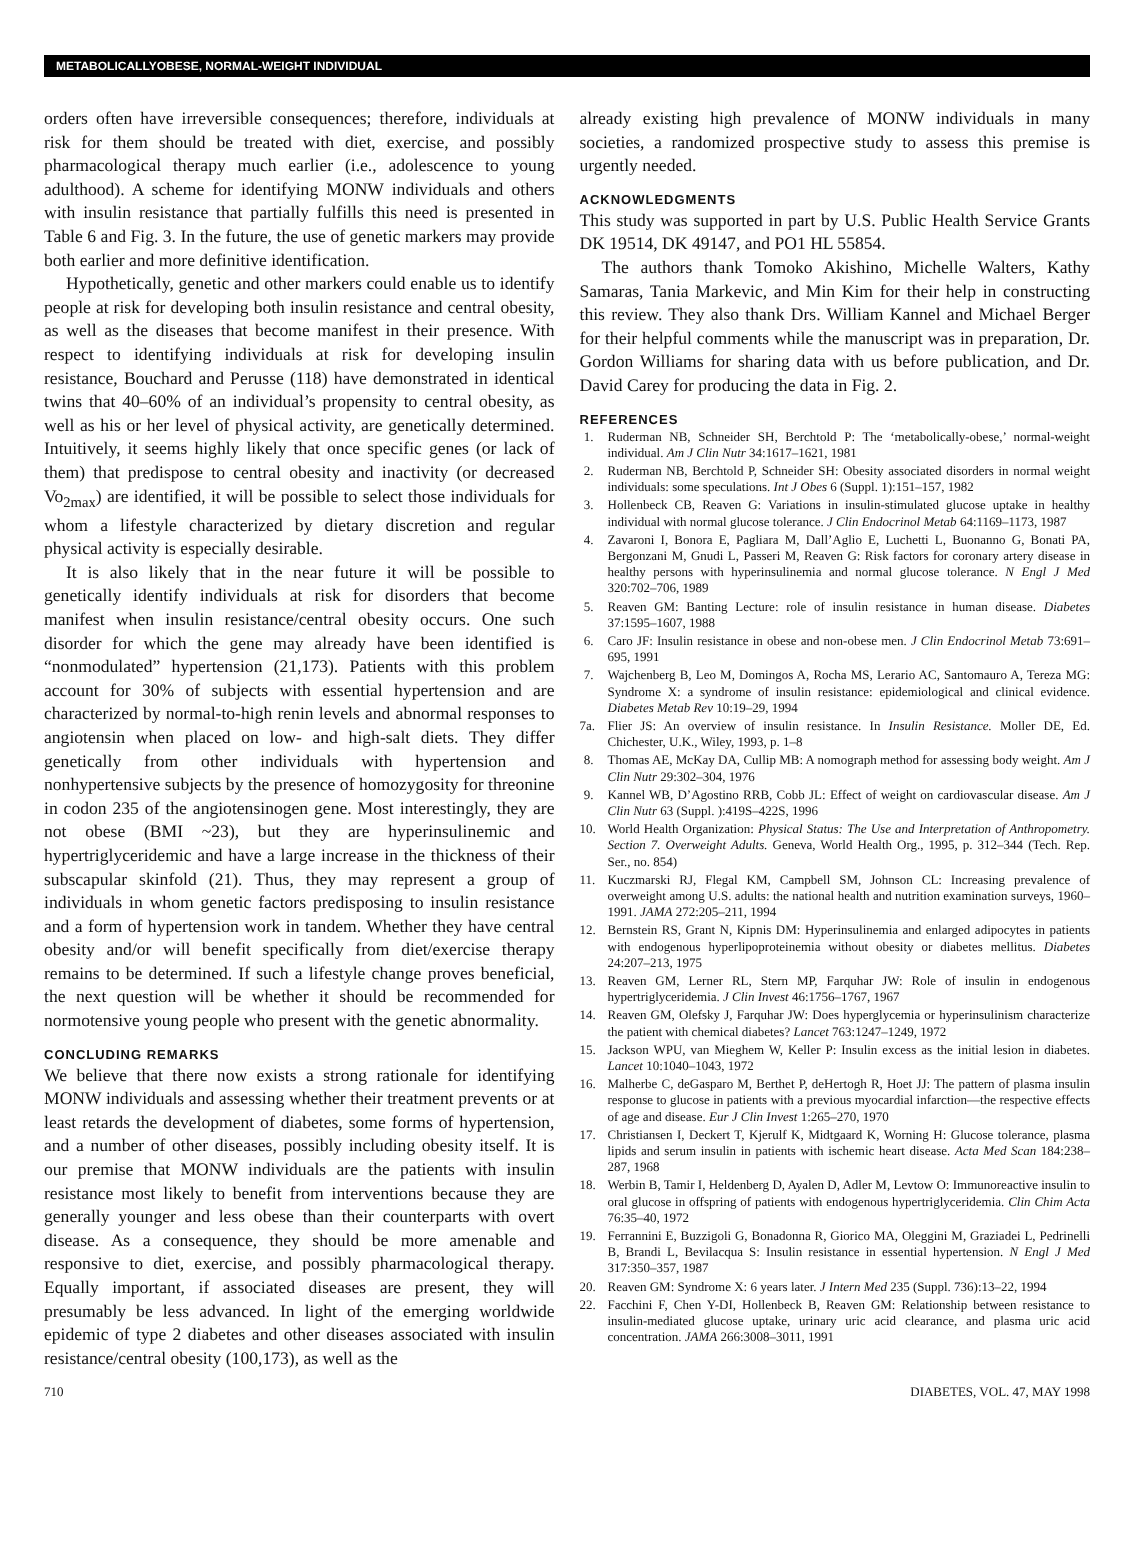METABOLICALLYOBESE, NORMAL-WEIGHT INDIVIDUAL
orders often have irreversible consequences; therefore, individuals at risk for them should be treated with diet, exercise, and possibly pharmacological therapy much earlier (i.e., adolescence to young adulthood). A scheme for identifying MONW individuals and others with insulin resistance that partially fulfills this need is presented in Table 6 and Fig. 3. In the future, the use of genetic markers may provide both earlier and more definitive identification.
Hypothetically, genetic and other markers could enable us to identify people at risk for developing both insulin resistance and central obesity, as well as the diseases that become manifest in their presence. With respect to identifying individuals at risk for developing insulin resistance, Bouchard and Perusse (118) have demonstrated in identical twins that 40–60% of an individual’s propensity to central obesity, as well as his or her level of physical activity, are genetically determined. Intuitively, it seems highly likely that once specific genes (or lack of them) that predispose to central obesity and inactivity (or decreased Vo<sub>2max</sub>) are identified, it will be possible to select those individuals for whom a lifestyle characterized by dietary discretion and regular physical activity is especially desirable.
It is also likely that in the near future it will be possible to genetically identify individuals at risk for disorders that become manifest when insulin resistance/central obesity occurs. One such disorder for which the gene may already have been identified is “nonmodulated” hypertension (21,173). Patients with this problem account for 30% of subjects with essential hypertension and are characterized by normal-to-high renin levels and abnormal responses to angiotensin when placed on low- and high-salt diets. They differ genetically from other individuals with hypertension and nonhypertensive subjects by the presence of homozygosity for threonine in codon 235 of the angiotensinogen gene. Most interestingly, they are not obese (BMI ~23), but they are hyperinsulinemic and hypertriglyceridemic and have a large increase in the thickness of their subscapular skinfold (21). Thus, they may represent a group of individuals in whom genetic factors predisposing to insulin resistance and a form of hypertension work in tandem. Whether they have central obesity and/or will benefit specifically from diet/exercise therapy remains to be determined. If such a lifestyle change proves beneficial, the next question will be whether it should be recommended for normotensive young people who present with the genetic abnormality.
CONCLUDING REMARKS
We believe that there now exists a strong rationale for identifying MONW individuals and assessing whether their treatment prevents or at least retards the development of diabetes, some forms of hypertension, and a number of other diseases, possibly including obesity itself. It is our premise that MONW individuals are the patients with insulin resistance most likely to benefit from interventions because they are generally younger and less obese than their counterparts with overt disease. As a consequence, they should be more amenable and responsive to diet, exercise, and possibly pharmacological therapy. Equally important, if associated diseases are present, they will presumably be less advanced. In light of the emerging worldwide epidemic of type 2 diabetes and other diseases associated with insulin resistance/central obesity (100,173), as well as the
already existing high prevalence of MONW individuals in many societies, a randomized prospective study to assess this premise is urgently needed.
ACKNOWLEDGMENTS
This study was supported in part by U.S. Public Health Service Grants DK 19514, DK 49147, and PO1 HL 55854.
The authors thank Tomoko Akishino, Michelle Walters, Kathy Samaras, Tania Markevic, and Min Kim for their help in constructing this review. They also thank Drs. William Kannel and Michael Berger for their helpful comments while the manuscript was in preparation, Dr. Gordon Williams for sharing data with us before publication, and Dr. David Carey for producing the data in Fig. 2.
REFERENCES
1. Ruderman NB, Schneider SH, Berchtold P: The ‘metabolically-obese,’ normal-weight individual. Am J Clin Nutr 34:1617–1621, 1981
2. Ruderman NB, Berchtold P, Schneider SH: Obesity associated disorders in normal weight individuals: some speculations. Int J Obes 6 (Suppl. 1):151–157, 1982
3. Hollenbeck CB, Reaven G: Variations in insulin-stimulated glucose uptake in healthy individual with normal glucose tolerance. J Clin Endocrinol Metab 64:1169–1173, 1987
4. Zavaroni I, Bonora E, Pagliara M, Dall’Aglio E, Luchetti L, Buonanno G, Bonati PA, Bergonzani M, Gnudi L, Passeri M, Reaven G: Risk factors for coronary artery disease in healthy persons with hyperinsulinemia and normal glucose tolerance. N Engl J Med 320:702–706, 1989
5. Reaven GM: Banting Lecture: role of insulin resistance in human disease. Diabetes 37:1595–1607, 1988
6. Caro JF: Insulin resistance in obese and non-obese men. J Clin Endocrinol Metab 73:691–695, 1991
7. Wajchenberg B, Leo M, Domingos A, Rocha MS, Lerario AC, Santomauro A, Tereza MG: Syndrome X: a syndrome of insulin resistance: epidemiological and clinical evidence. Diabetes Metab Rev 10:19–29, 1994
7a. Flier JS: An overview of insulin resistance. In Insulin Resistance. Moller DE, Ed. Chichester, U.K., Wiley, 1993, p. 1–8
8. Thomas AE, McKay DA, Cullip MB: A nomograph method for assessing body weight. Am J Clin Nutr 29:302–304, 1976
9. Kannel WB, D’Agostino RRB, Cobb JL: Effect of weight on cardiovascular disease. Am J Clin Nutr 63 (Suppl. ):419S–422S, 1996
10. World Health Organization: Physical Status: The Use and Interpretation of Anthropometry. Section 7. Overweight Adults. Geneva, World Health Org., 1995, p. 312–344 (Tech. Rep. Ser., no. 854)
11. Kuczmarski RJ, Flegal KM, Campbell SM, Johnson CL: Increasing prevalence of overweight among U.S. adults: the national health and nutrition examination surveys, 1960–1991. JAMA 272:205–211, 1994
12. Bernstein RS, Grant N, Kipnis DM: Hyperinsulinemia and enlarged adipocytes in patients with endogenous hyperlipoproteinemia without obesity or diabetes mellitus. Diabetes 24:207–213, 1975
13. Reaven GM, Lerner RL, Stern MP, Farquhar JW: Role of insulin in endogenous hypertriglyceridemia. J Clin Invest 46:1756–1767, 1967
14. Reaven GM, Olefsky J, Farquhar JW: Does hyperglycemia or hyperinsulinism characterize the patient with chemical diabetes? Lancet 763:1247–1249, 1972
15. Jackson WPU, van Mieghem W, Keller P: Insulin excess as the initial lesion in diabetes. Lancet 10:1040–1043, 1972
16. Malherbe C, deGasparo M, Berthet P, deHertogh R, Hoet JJ: The pattern of plasma insulin response to glucose in patients with a previous myocardial infarction—the respective effects of age and disease. Eur J Clin Invest 1:265–270, 1970
17. Christiansen I, Deckert T, Kjerulf K, Midtgaard K, Worning H: Glucose tolerance, plasma lipids and serum insulin in patients with ischemic heart disease. Acta Med Scan 184:238–287, 1968
18. Werbin B, Tamir I, Heldenberg D, Ayalen D, Adler M, Levtow O: Immunoreactive insulin to oral glucose in offspring of patients with endogenous hypertriglyceridemia. Clin Chim Acta 76:35–40, 1972
19. Ferrannini E, Buzzigoli G, Bonadonna R, Giorico MA, Oleggini M, Graziadei L, Pedrinelli B, Brandi L, Bevilacqua S: Insulin resistance in essential hypertension. N Engl J Med 317:350–357, 1987
20. Reaven GM: Syndrome X: 6 years later. J Intern Med 235 (Suppl. 736):13–22, 1994
22. Facchini F, Chen Y-DI, Hollenbeck B, Reaven GM: Relationship between resistance to insulin-mediated glucose uptake, urinary uric acid clearance, and plasma uric acid concentration. JAMA 266:3008–3011, 1991
710 DIABETES, VOL. 47, MAY 1998